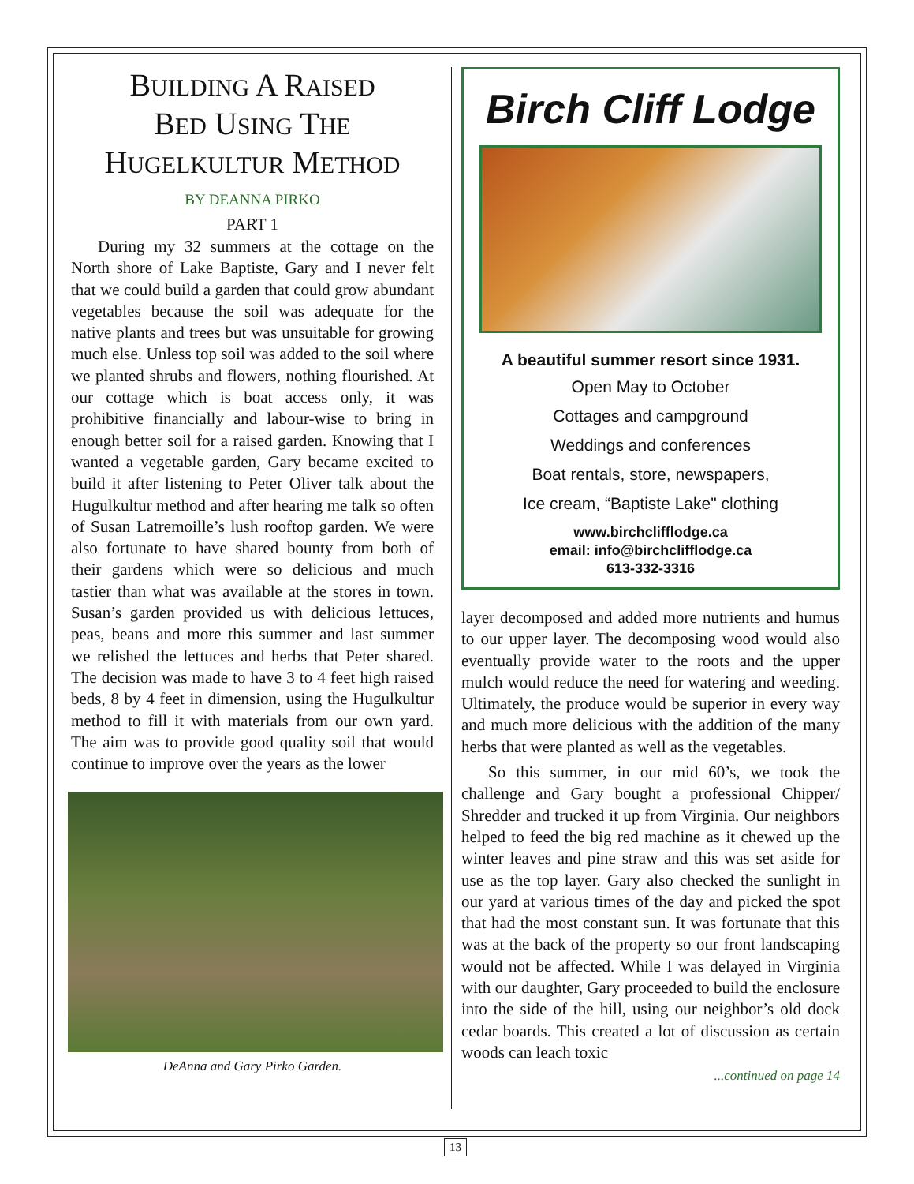BUILDING A RAISED
BED USING THE
HUGELKULTUR METHOD
BY DEANNA PIRKO
PART 1
During my 32 summers at the cottage on the North shore of Lake Baptiste, Gary and I never felt that we could build a garden that could grow abundant vegetables because the soil was adequate for the native plants and trees but was unsuitable for growing much else. Unless top soil was added to the soil where we planted shrubs and flowers, nothing flourished. At our cottage which is boat access only, it was prohibitive financially and labour-wise to bring in enough better soil for a raised garden. Knowing that I wanted a vegetable garden, Gary became excited to build it after listening to Peter Oliver talk about the Hugulkultur method and after hearing me talk so often of Susan Latremoille’s lush rooftop garden. We were also fortunate to have shared bounty from both of their gardens which were so delicious and much tastier than what was available at the stores in town. Susan’s garden provided us with delicious lettuces, peas, beans and more this summer and last summer we relished the lettuces and herbs that Peter shared. The decision was made to have 3 to 4 feet high raised beds, 8 by 4 feet in dimension, using the Hugulkultur method to fill it with materials from our own yard. The aim was to provide good quality soil that would continue to improve over the years as the lower
DeAnna and Gary Pirko Garden.
Birch Cliff Lodge
A beautiful summer resort since 1931.
Open May to October
Cottages and campground
Weddings and conferences
Boat rentals, store, newspapers,
Ice cream, “Baptiste Lake" clothing
www.birchclifflodge.ca
email: info@birchclifflodge.ca
613-332-3316
layer decomposed and added more nutrients and humus to our upper layer. The decomposing wood would also eventually provide water to the roots and the upper mulch would reduce the need for watering and weeding. Ultimately, the produce would be superior in every way and much more delicious with the addition of the many herbs that were planted as well as the vegetables.
So this summer, in our mid 60’s, we took the challenge and Gary bought a professional Chipper/ Shredder and trucked it up from Virginia. Our neighbors helped to feed the big red machine as it chewed up the winter leaves and pine straw and this was set aside for use as the top layer. Gary also checked the sunlight in our yard at various times of the day and picked the spot that had the most constant sun. It was fortunate that this was at the back of the property so our front landscaping would not be affected. While I was delayed in Virginia with our daughter, Gary proceeded to build the enclosure into the side of the hill, using our neighbor’s old dock cedar boards. This created a lot of discussion as certain woods can leach toxic
...continued on page 14
13